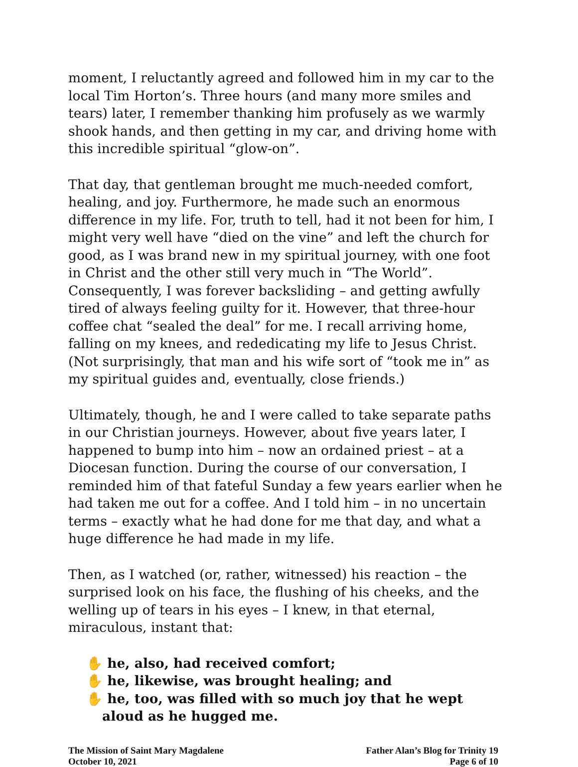moment, I reluctantly agreed and followed him in my car to the local Tim Horton’s. Three hours (and many more smiles and tears) later, I remember thanking him profusely as we warmly shook hands, and then getting in my car, and driving home with this incredible spiritual “glow-on”.
That day, that gentleman brought me much-needed comfort, healing, and joy. Furthermore, he made such an enormous difference in my life. For, truth to tell, had it not been for him, I might very well have “died on the vine” and left the church for good, as I was brand new in my spiritual journey, with one foot in Christ and the other still very much in “The World”. Consequently, I was forever backsliding – and getting awfully tired of always feeling guilty for it. However, that three-hour coffee chat “sealed the deal” for me. I recall arriving home, falling on my knees, and rededicating my life to Jesus Christ. (Not surprisingly, that man and his wife sort of “took me in” as my spiritual guides and, eventually, close friends.)
Ultimately, though, he and I were called to take separate paths in our Christian journeys. However, about five years later, I happened to bump into him – now an ordained priest – at a Diocesan function. During the course of our conversation, I reminded him of that fateful Sunday a few years earlier when he had taken me out for a coffee. And I told him – in no uncertain terms – exactly what he had done for me that day, and what a huge difference he had made in my life.
Then, as I watched (or, rather, witnessed) his reaction – the surprised look on his face, the flushing of his cheeks, and the welling up of tears in his eyes – I knew, in that eternal, miraculous, instant that:
✋ he, also, had received comfort;
✋ he, likewise, was brought healing; and
✋ he, too, was filled with so much joy that he wept aloud as he hugged me.
The Mission of Saint Mary Magdalene
October 10, 2021
Father Alan’s Blog for Trinity 19
Page 6 of 10